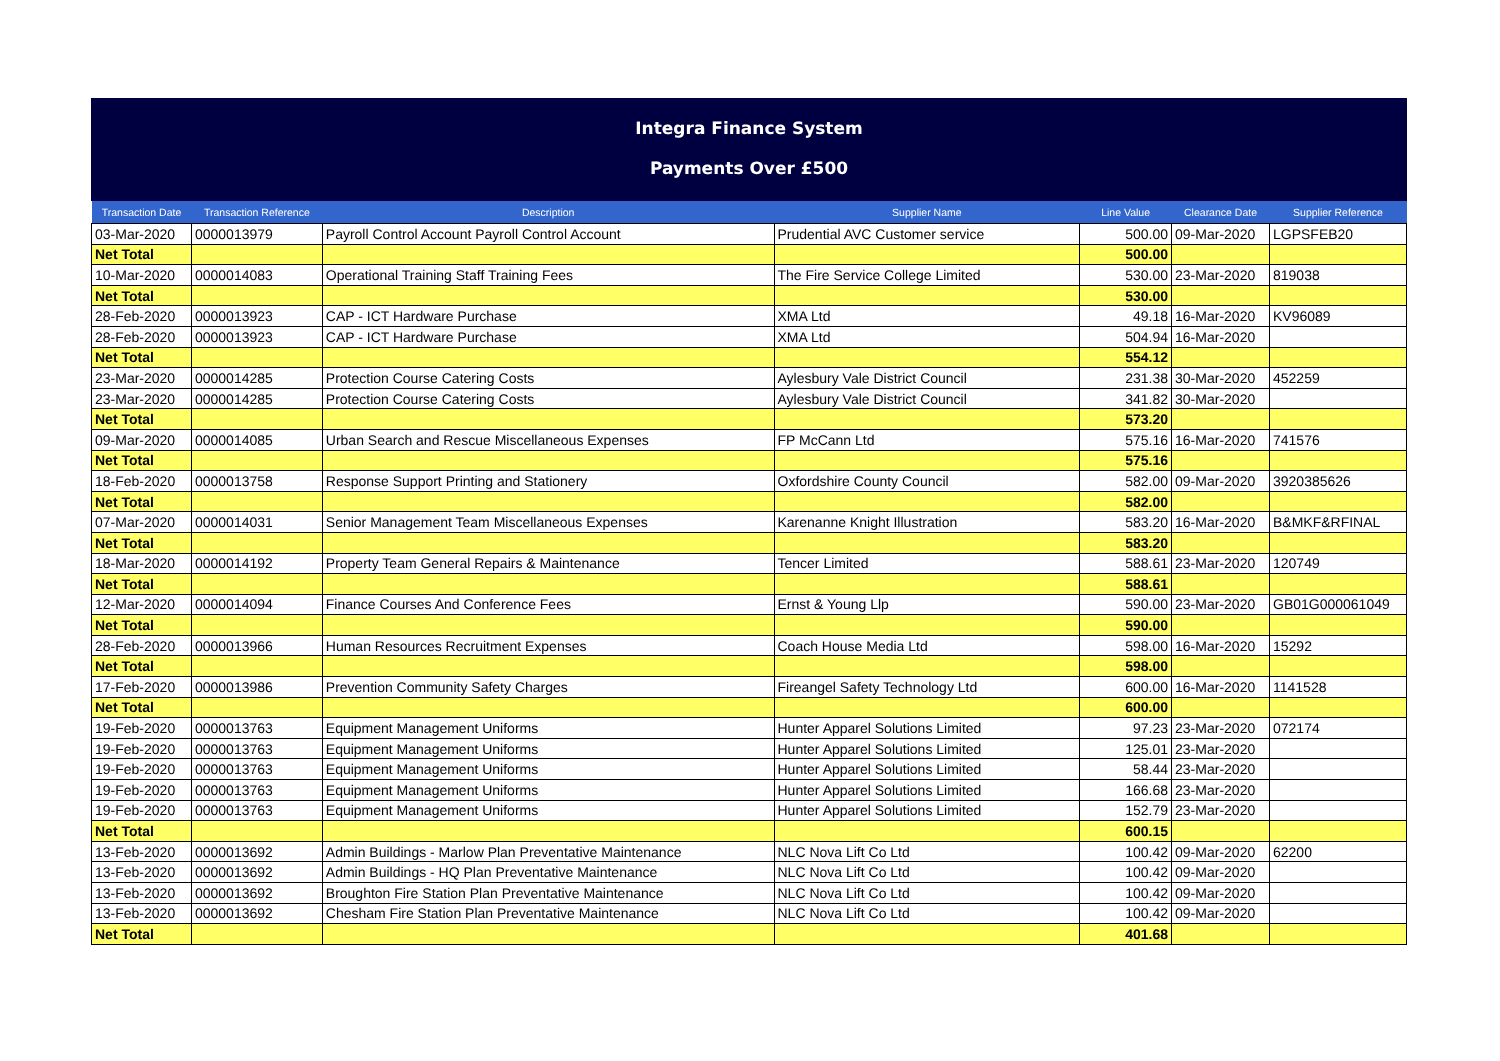Integra Finance System
Payments Over £500
| Transaction Date | Transaction Reference | Description | Supplier Name | Line Value | Clearance Date | Supplier Reference |
| --- | --- | --- | --- | --- | --- | --- |
| 03-Mar-2020 | 0000013979 | Payroll Control Account Payroll Control Account | Prudential AVC Customer service | 500.00 | 09-Mar-2020 | LGPSFEB20 |
| Net Total | | | | 500.00 | | |
| 10-Mar-2020 | 0000014083 | Operational Training Staff Training Fees | The Fire Service College Limited | 530.00 | 23-Mar-2020 | 819038 |
| Net Total | | | | 530.00 | | |
| 28-Feb-2020 | 0000013923 | CAP - ICT Hardware Purchase | XMA Ltd | 49.18 | 16-Mar-2020 | KV96089 |
| 28-Feb-2020 | 0000013923 | CAP - ICT Hardware Purchase | XMA Ltd | 504.94 | 16-Mar-2020 | |
| Net Total | | | | 554.12 | | |
| 23-Mar-2020 | 0000014285 | Protection Course Catering Costs | Aylesbury Vale District Council | 231.38 | 30-Mar-2020 | 452259 |
| 23-Mar-2020 | 0000014285 | Protection Course Catering Costs | Aylesbury Vale District Council | 341.82 | 30-Mar-2020 | |
| Net Total | | | | 573.20 | | |
| 09-Mar-2020 | 0000014085 | Urban Search and Rescue Miscellaneous Expenses | FP McCann Ltd | 575.16 | 16-Mar-2020 | 741576 |
| Net Total | | | | 575.16 | | |
| 18-Feb-2020 | 0000013758 | Response Support Printing and Stationery | Oxfordshire County Council | 582.00 | 09-Mar-2020 | 3920385626 |
| Net Total | | | | 582.00 | | |
| 07-Mar-2020 | 0000014031 | Senior Management Team Miscellaneous Expenses | Karenanne Knight Illustration | 583.20 | 16-Mar-2020 | B&MKF&RFINAL |
| Net Total | | | | 583.20 | | |
| 18-Mar-2020 | 0000014192 | Property Team General Repairs & Maintenance | Tencer Limited | 588.61 | 23-Mar-2020 | 120749 |
| Net Total | | | | 588.61 | | |
| 12-Mar-2020 | 0000014094 | Finance Courses And Conference Fees | Ernst & Young Llp | 590.00 | 23-Mar-2020 | GB01G000061049 |
| Net Total | | | | 590.00 | | |
| 28-Feb-2020 | 0000013966 | Human Resources Recruitment Expenses | Coach House Media Ltd | 598.00 | 16-Mar-2020 | 15292 |
| Net Total | | | | 598.00 | | |
| 17-Feb-2020 | 0000013986 | Prevention Community Safety Charges | Fireangel Safety Technology Ltd | 600.00 | 16-Mar-2020 | 1141528 |
| Net Total | | | | 600.00 | | |
| 19-Feb-2020 | 0000013763 | Equipment Management Uniforms | Hunter Apparel Solutions Limited | 97.23 | 23-Mar-2020 | 072174 |
| 19-Feb-2020 | 0000013763 | Equipment Management Uniforms | Hunter Apparel Solutions Limited | 125.01 | 23-Mar-2020 | |
| 19-Feb-2020 | 0000013763 | Equipment Management Uniforms | Hunter Apparel Solutions Limited | 58.44 | 23-Mar-2020 | |
| 19-Feb-2020 | 0000013763 | Equipment Management Uniforms | Hunter Apparel Solutions Limited | 166.68 | 23-Mar-2020 | |
| 19-Feb-2020 | 0000013763 | Equipment Management Uniforms | Hunter Apparel Solutions Limited | 152.79 | 23-Mar-2020 | |
| Net Total | | | | 600.15 | | |
| 13-Feb-2020 | 0000013692 | Admin Buildings - Marlow Plan Preventative Maintenance | NLC Nova Lift Co Ltd | 100.42 | 09-Mar-2020 | 62200 |
| 13-Feb-2020 | 0000013692 | Admin Buildings - HQ Plan Preventative Maintenance | NLC Nova Lift Co Ltd | 100.42 | 09-Mar-2020 | |
| 13-Feb-2020 | 0000013692 | Broughton Fire Station Plan Preventative Maintenance | NLC Nova Lift Co Ltd | 100.42 | 09-Mar-2020 | |
| 13-Feb-2020 | 0000013692 | Chesham Fire Station Plan Preventative Maintenance | NLC Nova Lift Co Ltd | 100.42 | 09-Mar-2020 | |
| Net Total | | | | 401.68 | | |